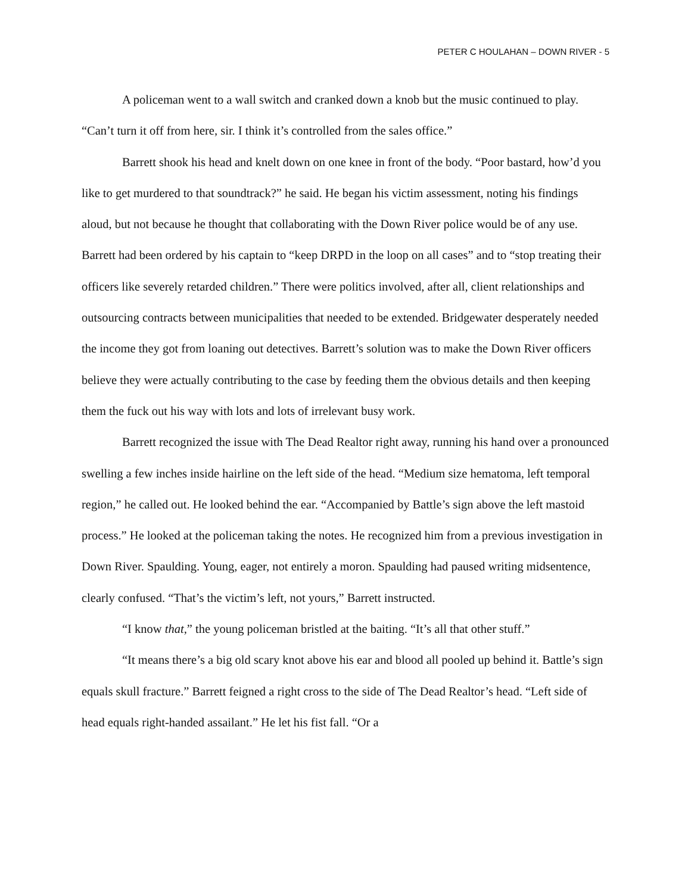PETER C HOULAHAN – DOWN RIVER - 5
A policeman went to a wall switch and cranked down a knob but the music continued to play. “Can’t turn it off from here, sir. I think it’s controlled from the sales office.”
Barrett shook his head and knelt down on one knee in front of the body. “Poor bastard, how’d you like to get murdered to that soundtrack?” he said. He began his victim assessment, noting his findings aloud, but not because he thought that collaborating with the Down River police would be of any use. Barrett had been ordered by his captain to “keep DRPD in the loop on all cases” and to “stop treating their officers like severely retarded children.” There were politics involved, after all, client relationships and outsourcing contracts between municipalities that needed to be extended. Bridgewater desperately needed the income they got from loaning out detectives. Barrett’s solution was to make the Down River officers believe they were actually contributing to the case by feeding them the obvious details and then keeping them the fuck out his way with lots and lots of irrelevant busy work.
Barrett recognized the issue with The Dead Realtor right away, running his hand over a pronounced swelling a few inches inside hairline on the left side of the head. “Medium size hematoma, left temporal region,” he called out. He looked behind the ear. “Accompanied by Battle’s sign above the left mastoid process.” He looked at the policeman taking the notes. He recognized him from a previous investigation in Down River. Spaulding. Young, eager, not entirely a moron. Spaulding had paused writing midsentence, clearly confused. “That’s the victim’s left, not yours,” Barrett instructed.
“I know that,” the young policeman bristled at the baiting. “It’s all that other stuff.”
“It means there’s a big old scary knot above his ear and blood all pooled up behind it. Battle’s sign equals skull fracture.” Barrett feigned a right cross to the side of The Dead Realtor’s head. “Left side of head equals right-handed assailant.” He let his fist fall. “Or a